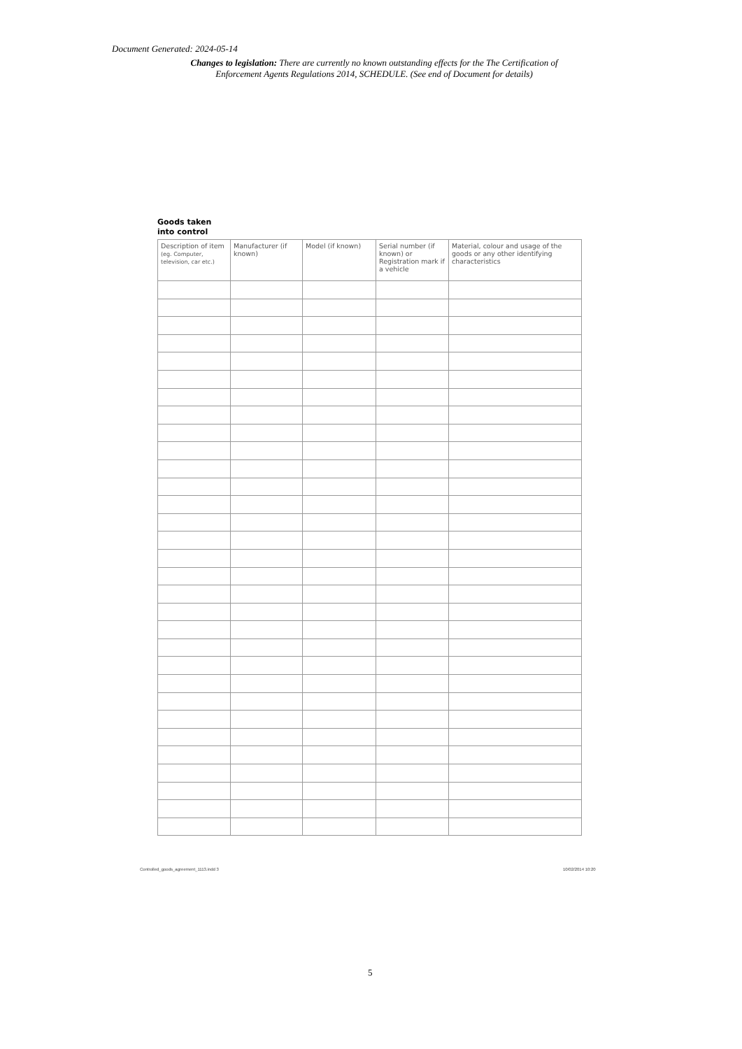Document Generated: 2024-05-14
Changes to legislation: There are currently no known outstanding effects for the The Certification of Enforcement Agents Regulations 2014, SCHEDULE. (See end of Document for details)
Goods taken
into control
| Description of item (eg. Computer, television, car etc.) | Manufacturer (if known) | Model (if known) | Serial number (if known) or Registration mark if a vehicle | Material, colour and usage of the goods or any other identifying characteristics |
| --- | --- | --- | --- | --- |
Controlled_goods_agreement_1113.indd 3
10/02/2014 10:20
5